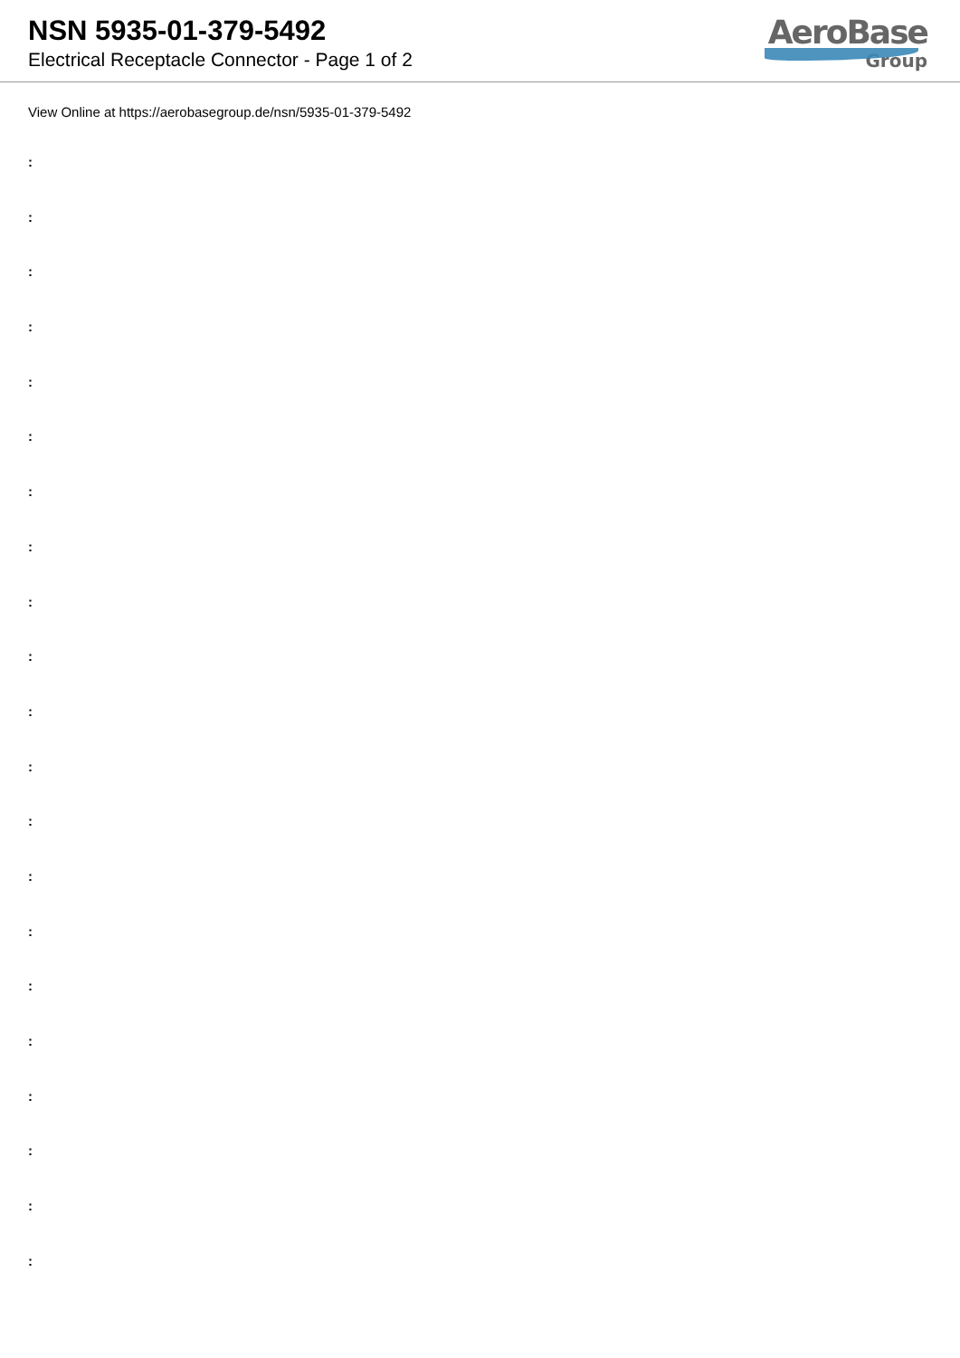NSN 5935-01-379-5492
Electrical Receptacle Connector - Page 1 of 2
AeroBase
Group
View Online at https://aerobasegroup.de/nsn/5935-01-379-5492
:
:
:
:
:
:
:
:
:
:
:
:
:
:
:
:
:
:
:
:
: